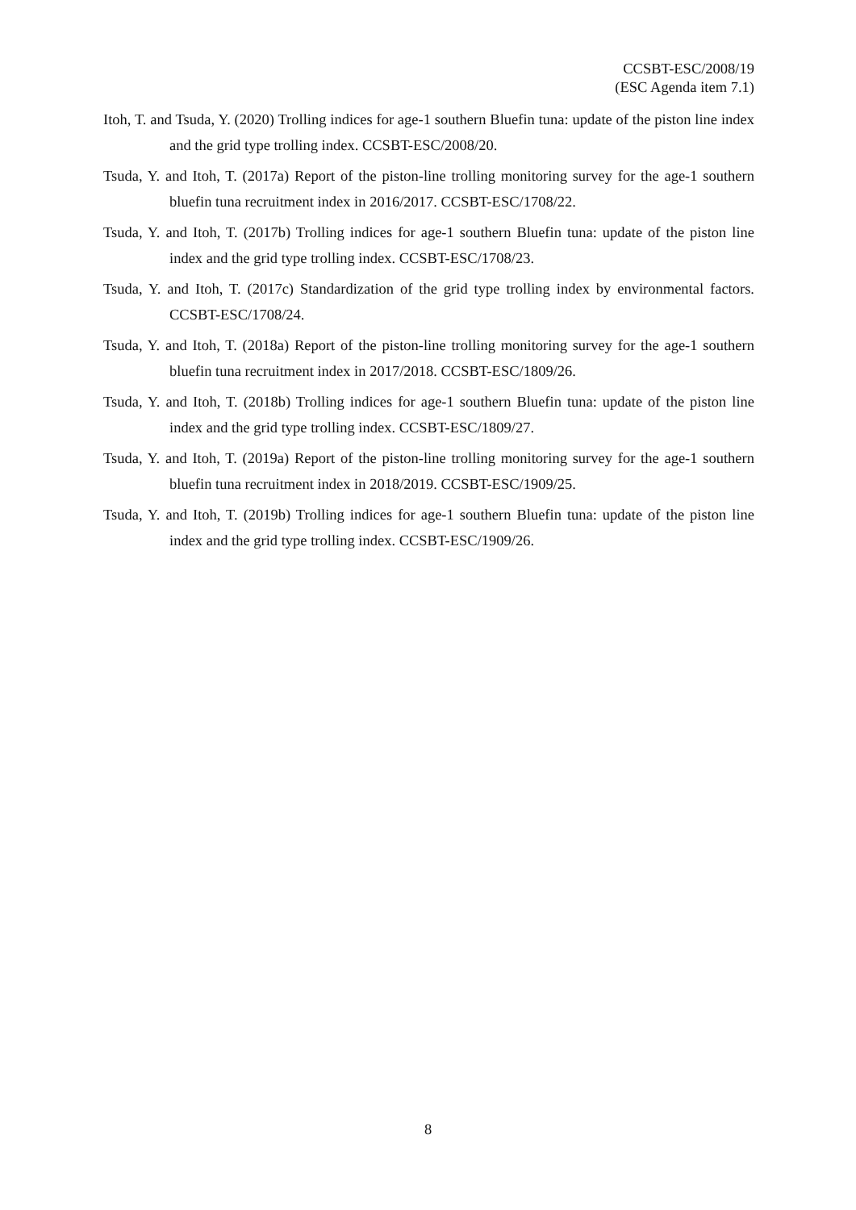CCSBT-ESC/2008/19
(ESC Agenda item 7.1)
Itoh, T. and Tsuda, Y. (2020) Trolling indices for age-1 southern Bluefin tuna: update of the piston line index and the grid type trolling index. CCSBT-ESC/2008/20.
Tsuda, Y. and Itoh, T. (2017a) Report of the piston-line trolling monitoring survey for the age-1 southern bluefin tuna recruitment index in 2016/2017. CCSBT-ESC/1708/22.
Tsuda, Y. and Itoh, T. (2017b) Trolling indices for age-1 southern Bluefin tuna: update of the piston line index and the grid type trolling index. CCSBT-ESC/1708/23.
Tsuda, Y. and Itoh, T. (2017c) Standardization of the grid type trolling index by environmental factors. CCSBT-ESC/1708/24.
Tsuda, Y. and Itoh, T. (2018a) Report of the piston-line trolling monitoring survey for the age-1 southern bluefin tuna recruitment index in 2017/2018. CCSBT-ESC/1809/26.
Tsuda, Y. and Itoh, T. (2018b) Trolling indices for age-1 southern Bluefin tuna: update of the piston line index and the grid type trolling index. CCSBT-ESC/1809/27.
Tsuda, Y. and Itoh, T. (2019a) Report of the piston-line trolling monitoring survey for the age-1 southern bluefin tuna recruitment index in 2018/2019. CCSBT-ESC/1909/25.
Tsuda, Y. and Itoh, T. (2019b) Trolling indices for age-1 southern Bluefin tuna: update of the piston line index and the grid type trolling index. CCSBT-ESC/1909/26.
8